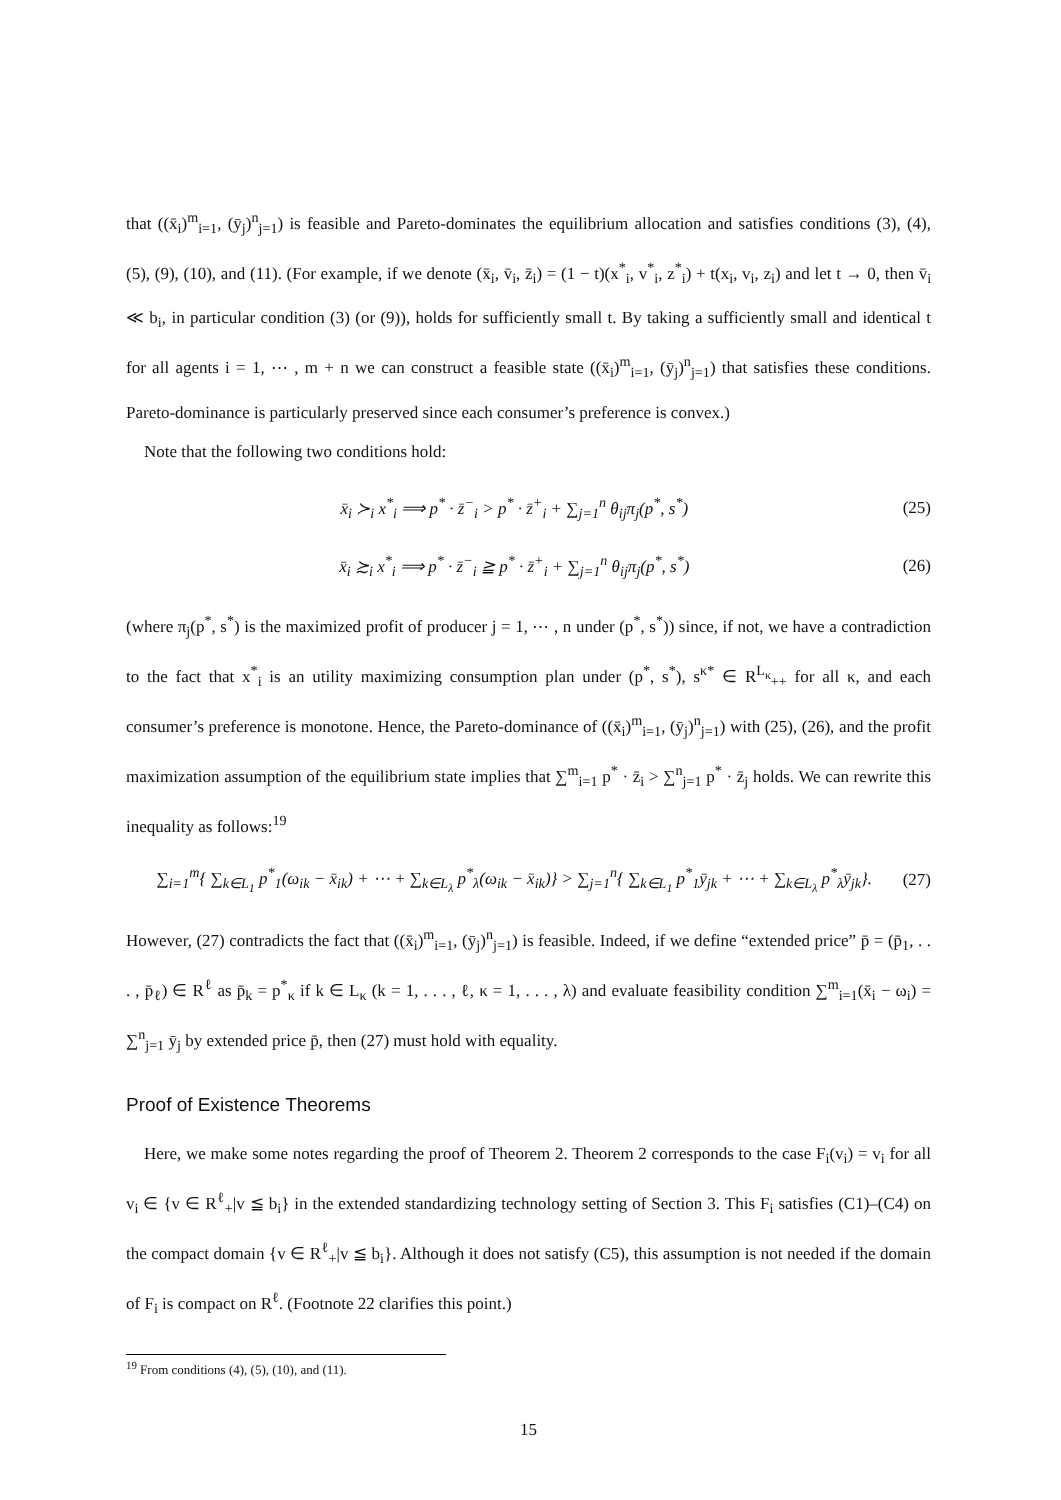that ((x̄<sub>i</sub>)<sup>m</sup><sub>i=1</sub>, (ȳ<sub>j</sub>)<sup>n</sup><sub>j=1</sub>) is feasible and Pareto-dominates the equilibrium allocation and satisfies conditions (3), (4), (5), (9), (10), and (11). (For example, if we denote (x̄<sub>i</sub>, v̄<sub>i</sub>, z̄<sub>i</sub>) = (1 − t)(x<sup>*</sup><sub>i</sub>, v<sup>*</sup><sub>i</sub>, z<sup>*</sup><sub>i</sub>) + t(x<sub>i</sub>, v<sub>i</sub>, z<sub>i</sub>) and let t → 0, then v̄<sub>i</sub> ≪ b<sub>i</sub>, in particular condition (3) (or (9)), holds for sufficiently small t. By taking a sufficiently small and identical t for all agents i = 1, ⋯ , m + n we can construct a feasible state ((x̄<sub>i</sub>)<sup>m</sup><sub>i=1</sub>, (ȳ<sub>j</sub>)<sup>n</sup><sub>j=1</sub>) that satisfies these conditions. Pareto-dominance is particularly preserved since each consumer’s preference is convex.)
Note that the following two conditions hold:
x̄<sub>i</sub> ≻<sub>i</sub> x<sup>*</sup><sub>i</sub> ⟹ p<sup>*</sup> · z̄<sup>−</sup><sub>i</sub> > p<sup>*</sup> · z̄<sup>+</sup><sub>i</sub> + ∑<sub>j=1</sub><sup>n</sup> θ<sub>ij</sub>π<sub>j</sub>(p<sup>*</sup>, s<sup>*</sup>) (25)
x̄<sub>i</sub> ≿<sub>i</sub> x<sup>*</sup><sub>i</sub> ⟹ p<sup>*</sup> · z̄<sup>−</sup><sub>i</sub> ≧ p<sup>*</sup> · z̄<sup>+</sup><sub>i</sub> + ∑<sub>j=1</sub><sup>n</sup> θ<sub>ij</sub>π<sub>j</sub>(p<sup>*</sup>, s<sup>*</sup>) (26)
(where π<sub>j</sub>(p<sup>*</sup>, s<sup>*</sup>) is the maximized profit of producer j = 1, ⋯ , n under (p<sup>*</sup>, s<sup>*</sup>)) since, if not, we have a contradiction to the fact that x<sup>*</sup><sub>i</sub> is an utility maximizing consumption plan under (p<sup>*</sup>, s<sup>*</sup>), s<sup>κ*</sup> ∈ R<sup>L<sub>κ</sub></sup><sub>++</sub> for all κ, and each consumer’s preference is monotone. Hence, the Pareto-dominance of ((x̄<sub>i</sub>)<sup>m</sup><sub>i=1</sub>, (ȳ<sub>j</sub>)<sup>n</sup><sub>j=1</sub>) with (25), (26), and the profit maximization assumption of the equilibrium state implies that ∑<sup>m</sup><sub>i=1</sub> p<sup>*</sup> · z̄<sub>i</sub> > ∑<sup>n</sup><sub>j=1</sub> p<sup>*</sup> · z̄<sub>j</sub> holds. We can rewrite this inequality as follows:<sup>19</sup>
∑<sub>i=1</sub><sup>m</sup>{ ∑<sub>k∈L<sub>1</sub></sub> p<sup>*</sup><sub>1</sub>(ω<sub>ik</sub> − x̄<sub>ik</sub>) + ⋯ + ∑<sub>k∈L<sub>λ</sub></sub> p<sup>*</sup><sub>λ</sub>(ω<sub>ik</sub> − x̄<sub>ik</sub>)} > ∑<sub>j=1</sub><sup>n</sup>{ ∑<sub>k∈L<sub>1</sub></sub> p<sup>*</sup><sub>1</sub>ȳ<sub>jk</sub> + ⋯ + ∑<sub>k∈L<sub>λ</sub></sub> p<sup>*</sup><sub>λ</sub>ȳ<sub>jk</sub>}. (27)
However, (27) contradicts the fact that ((x̄<sub>i</sub>)<sup>m</sup><sub>i=1</sub>, (ȳ<sub>j</sub>)<sup>n</sup><sub>j=1</sub>) is feasible. Indeed, if we define “extended price” p̄ = (p̄<sub>1</sub>, . . . , p̄<sub>ℓ</sub>) ∈ R<sup>ℓ</sup> as p̄<sub>k</sub> = p<sup>*</sup><sub>κ</sub> if k ∈ L<sub>κ</sub> (k = 1, . . . , ℓ, κ = 1, . . . , λ) and evaluate feasibility condition ∑<sup>m</sup><sub>i=1</sub>(x̄<sub>i</sub> − ω<sub>i</sub>) = ∑<sup>n</sup><sub>j=1</sub> ȳ<sub>j</sub> by extended price p̄, then (27) must hold with equality.
Proof of Existence Theorems
Here, we make some notes regarding the proof of Theorem 2. Theorem 2 corresponds to the case F<sub>i</sub>(v<sub>i</sub>) = v<sub>i</sub> for all v<sub>i</sub> ∈ {v ∈ R<sup>ℓ</sup><sub>+</sub>|v ≦ b<sub>i</sub>} in the extended standardizing technology setting of Section 3. This F<sub>i</sub> satisfies (C1)–(C4) on the compact domain {v ∈ R<sup>ℓ</sup><sub>+</sub>|v ≦ b<sub>i</sub>}. Although it does not satisfy (C5), this assumption is not needed if the domain of F<sub>i</sub> is compact on R<sup>ℓ</sup>. (Footnote 22 clarifies this point.)
<sup>19</sup> From conditions (4), (5), (10), and (11).
15